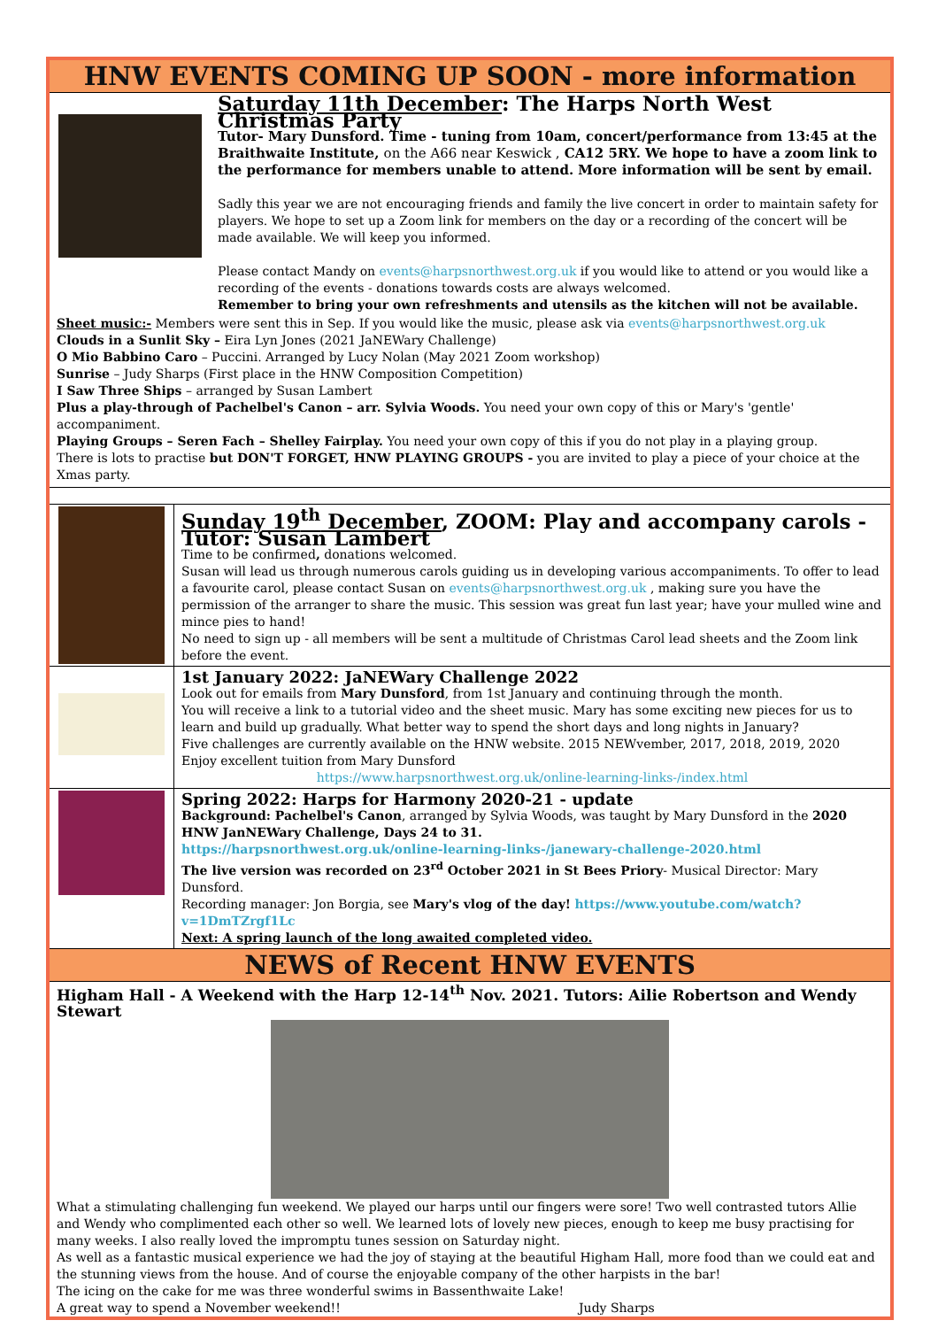HNW EVENTS COMING UP SOON - more information
Saturday 11th December: The Harps North West Christmas Party
Tutor- Mary Dunsford. Time - tuning from 10am, concert/performance from 13:45 at the Braithwaite Institute, on the A66 near Keswick , CA12 5RY. We hope to have a zoom link to the performance for members unable to attend. More information will be sent by email.
Sadly this year we are not encouraging friends and family the live concert in order to maintain safety for players. We hope to set up a Zoom link for members on the day or a recording of the concert will be made available. We will keep you informed.
Please contact Mandy on events@harpsnorthwest.org.uk if you would like to attend or you would like a recording of the events - donations towards costs are always welcomed.
Remember to bring your own refreshments and utensils as the kitchen will not be available.
Sheet music:- Members were sent this in Sep. If you would like the music, please ask via events@harpsnorthwest.org.uk
Clouds in a Sunlit Sky – Eira Lyn Jones (2021 JaNEWary Challenge)
O Mio Babbino Caro – Puccini. Arranged by Lucy Nolan (May 2021 Zoom workshop)
Sunrise – Judy Sharps (First place in the HNW Composition Competition)
I Saw Three Ships – arranged by Susan Lambert
Plus a play-through of Pachelbel's Canon – arr. Sylvia Woods. You need your own copy of this or Mary's 'gentle' accompaniment.
Playing Groups – Seren Fach – Shelley Fairplay. You need your own copy of this if you do not play in a playing group.
There is lots to practise but DON'T FORGET, HNW PLAYING GROUPS - you are invited to play a piece of your choice at the Xmas party.
Sunday 19<sup>th</sup> December, ZOOM: Play and accompany carols - Tutor: Susan Lambert
Time to be confirmed, donations welcomed.
Susan will lead us through numerous carols guiding us in developing various accompaniments. To offer to lead a favourite carol, please contact Susan on events@harpsnorthwest.org.uk , making sure you have the permission of the arranger to share the music. This session was great fun last year; have your mulled wine and mince pies to hand!
No need to sign up - all members will be sent a multitude of Christmas Carol lead sheets and the Zoom link before the event.
1st January 2022: JaNEWary Challenge 2022
Look out for emails from Mary Dunsford, from 1st January and continuing through the month.
You will receive a link to a tutorial video and the sheet music. Mary has some exciting new pieces for us to learn and build up gradually. What better way to spend the short days and long nights in January?
Five challenges are currently available on the HNW website. 2015 NEWvember, 2017, 2018, 2019, 2020
Enjoy excellent tuition from Mary Dunsford
https://www.harpsnorthwest.org.uk/online-learning-links-/index.html
Spring 2022: Harps for Harmony 2020-21 - update
Background: Pachelbel's Canon, arranged by Sylvia Woods, was taught by Mary Dunsford in the 2020 HNW JanNEWary Challenge, Days 24 to 31.
https://harpsnorthwest.org.uk/online-learning-links-/janewary-challenge-2020.html
The live version was recorded on 23<sup>rd</sup> October 2021 in St Bees Priory- Musical Director: Mary Dunsford.
Recording manager: Jon Borgia, see Mary's vlog of the day! https://www.youtube.com/watch?v=1DmTZrgf1Lc
Next: A spring launch of the long awaited completed video.
NEWS of Recent HNW EVENTS
Higham Hall - A Weekend with the Harp 12-14<sup>th</sup> Nov. 2021. Tutors: Ailie Robertson and Wendy Stewart
What a stimulating challenging fun weekend. We played our harps until our fingers were sore! Two well contrasted tutors Allie and Wendy who complimented each other so well. We learned lots of lovely new pieces, enough to keep me busy practising for many weeks. I also really loved the impromptu tunes session on Saturday night.
As well as a fantastic musical experience we had the joy of staying at the beautiful Higham Hall, more food than we could eat and the stunning views from the house. And of course the enjoyable company of the other harpists in the bar!
The icing on the cake for me was three wonderful swims in Bassenthwaite Lake!
A great way to spend a November weekend!! Judy Sharps